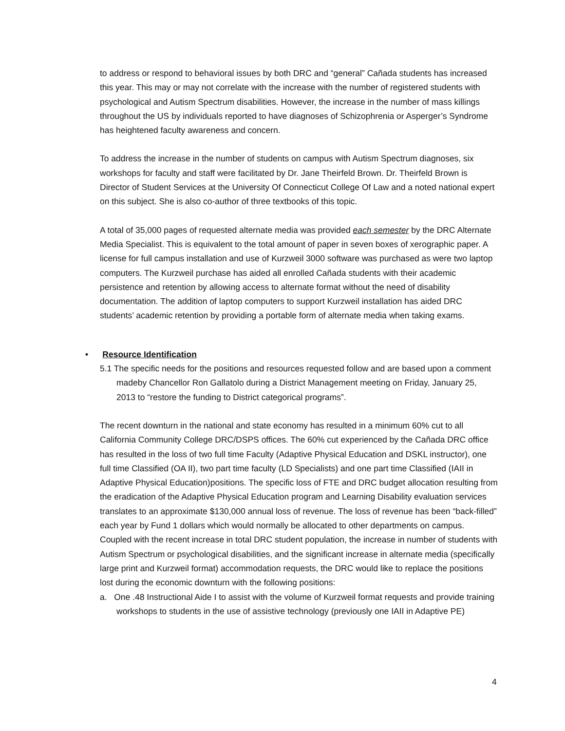to address or respond to behavioral issues by both DRC and “general” Cañada students has increased this year. This may or may not correlate with the increase with the number of registered students with psychological and Autism Spectrum disabilities. However, the increase in the number of mass killings throughout the US by individuals reported to have diagnoses of Schizophrenia or Asperger’s Syndrome has heightened faculty awareness and concern.
To address the increase in the number of students on campus with Autism Spectrum diagnoses, six workshops for faculty and staff were facilitated by Dr. Jane Theirfeld Brown. Dr. Theirfeld Brown is Director of Student Services at the University Of Connecticut College Of Law and a noted national expert on this subject. She is also co-author of three textbooks of this topic.
A total of 35,000 pages of requested alternate media was provided each semester by the DRC Alternate Media Specialist. This is equivalent to the total amount of paper in seven boxes of xerographic paper. A license for full campus installation and use of Kurzweil 3000 software was purchased as were two laptop computers. The Kurzweil purchase has aided all enrolled Cañada students with their academic persistence and retention by allowing access to alternate format without the need of disability documentation. The addition of laptop computers to support Kurzweil installation has aided DRC students’ academic retention by providing a portable form of alternate media when taking exams.
• Resource Identification
5.1 The specific needs for the positions and resources requested follow and are based upon a comment madeby Chancellor Ron Gallatolo during a District Management meeting on Friday, January 25, 2013 to “restore the funding to District categorical programs”.
The recent downturn in the national and state economy has resulted in a minimum 60% cut to all California Community College DRC/DSPS offices. The 60% cut experienced by the Cañada DRC office has resulted in the loss of two full time Faculty (Adaptive Physical Education and DSKL instructor), one full time Classified (OA II), two part time faculty (LD Specialists) and one part time Classified (IAII in Adaptive Physical Education)positions. The specific loss of FTE and DRC budget allocation resulting from the eradication of the Adaptive Physical Education program and Learning Disability evaluation services translates to an approximate $130,000 annual loss of revenue. The loss of revenue has been “back-filled” each year by Fund 1 dollars which would normally be allocated to other departments on campus. Coupled with the recent increase in total DRC student population, the increase in number of students with Autism Spectrum or psychological disabilities, and the significant increase in alternate media (specifically large print and Kurzweil format) accommodation requests, the DRC would like to replace the positions lost during the economic downturn with the following positions:
a. One .48 Instructional Aide I to assist with the volume of Kurzweil format requests and provide training workshops to students in the use of assistive technology (previously one IAII in Adaptive PE)
4